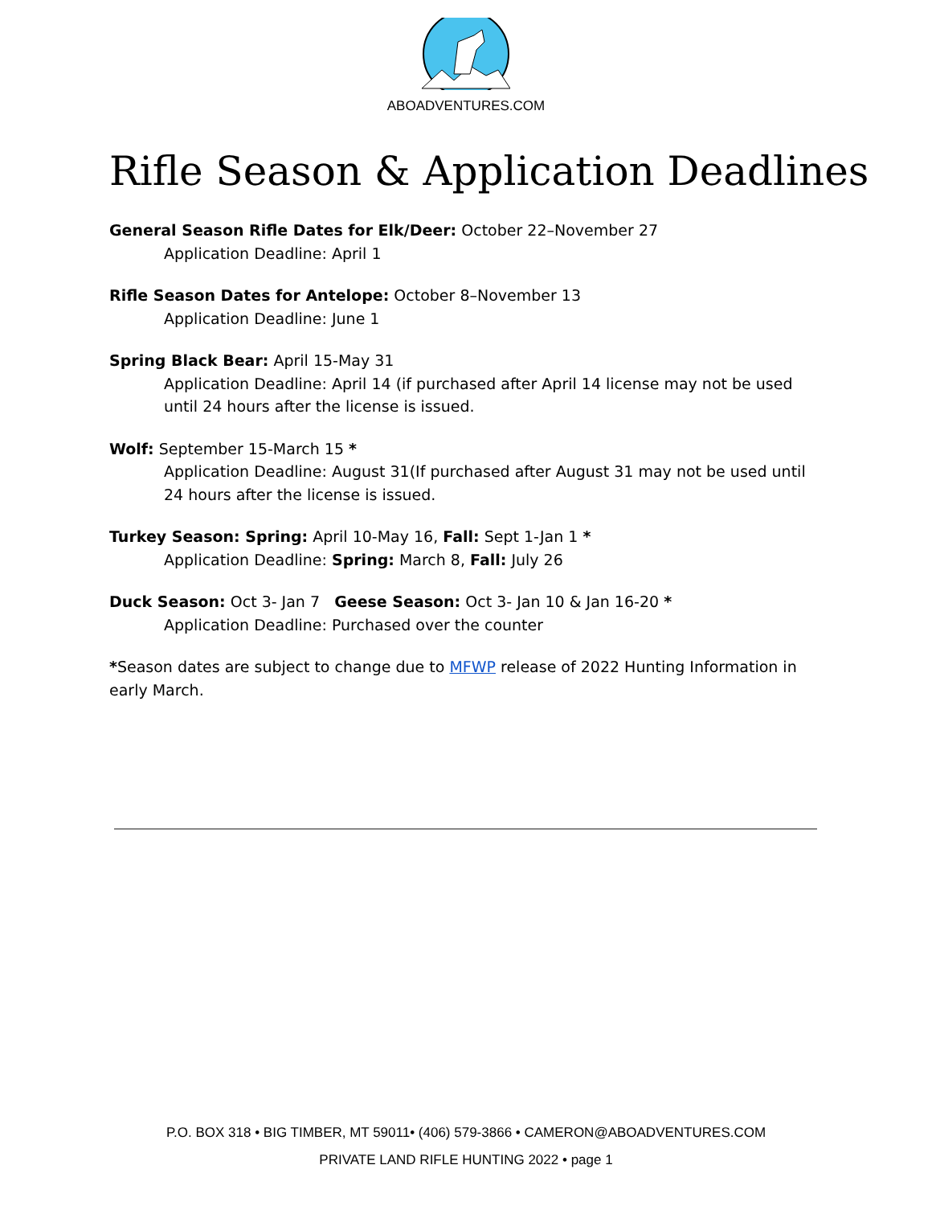ABOADVENTURES.COM
Rifle Season & Application Deadlines
General Season Rifle Dates for Elk/Deer: October 22–November 27
Application Deadline: April 1
Rifle Season Dates for Antelope: October 8–November 13
Application Deadline: June 1
Spring Black Bear: April 15-May 31
Application Deadline: April 14 (if purchased after April 14 license may not be used until 24 hours after the license is issued.
Wolf: September 15-March 15 *
Application Deadline: August 31(If purchased after August 31 may not be used until 24 hours after the license is issued.
Turkey Season: Spring: April 10-May 16, Fall: Sept 1-Jan 1 *
Application Deadline: Spring: March 8, Fall: July 26
Duck Season: Oct 3- Jan 7 Geese Season: Oct 3- Jan 10 & Jan 16-20 *
Application Deadline: Purchased over the counter
*Season dates are subject to change due to MFWP release of 2022 Hunting Information in early March.
P.O. BOX 318 • BIG TIMBER, MT 59011• (406) 579-3866 • CAMERON@ABOADVENTURES.COM
PRIVATE LAND RIFLE HUNTING 2022 • page 1